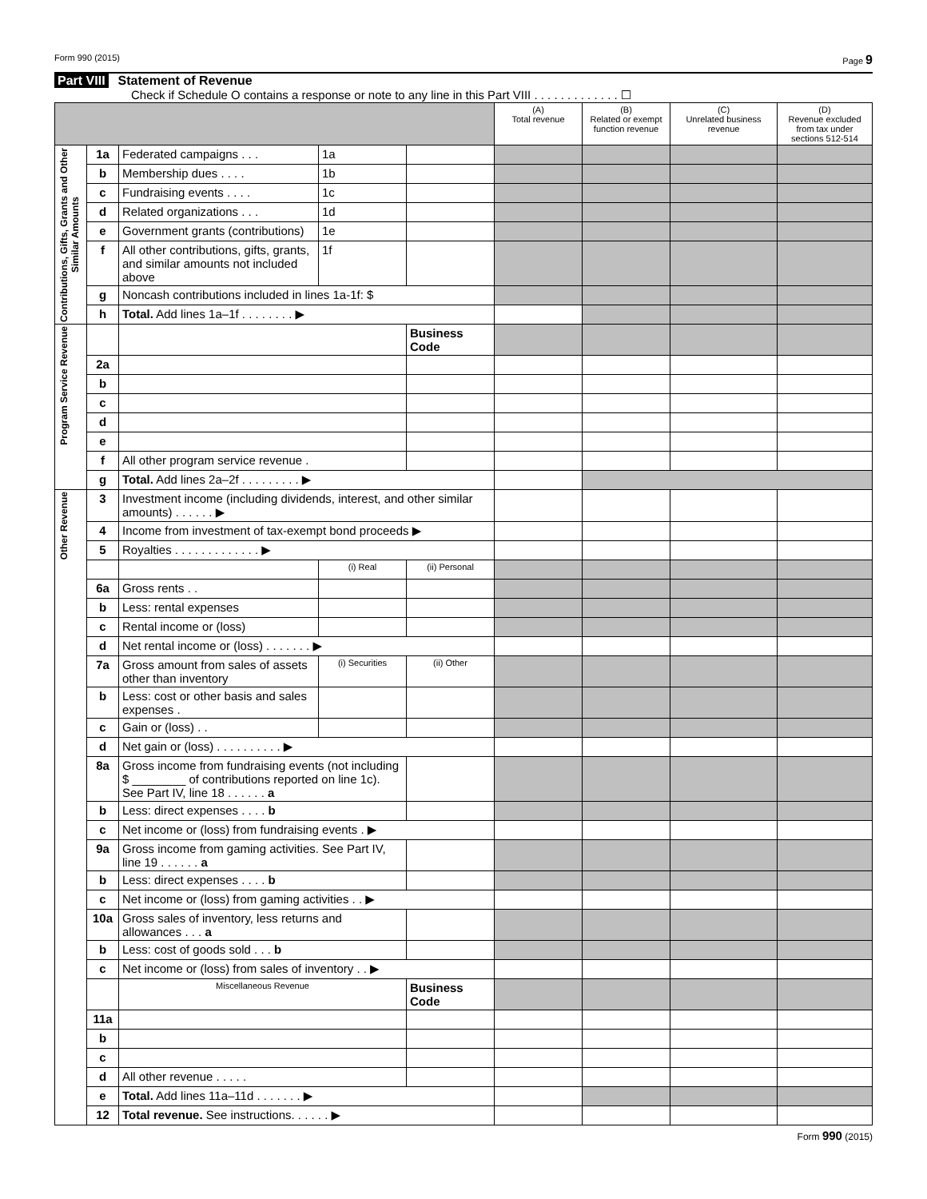Form 990 (2015) Page 9
Part VIII Statement of Revenue
Check if Schedule O contains a response or note to any line in this Part VIII . . . . . . . . . . . . . ☐
| | | | | | (A) Total revenue | (B) Related or exempt function revenue | (C) Unrelated business revenue | (D) Revenue excluded from tax under sections 512-514 |
| --- | --- | --- | --- | --- | --- | --- | --- | --- |
| Contributions, Gifts, Grants and Other Similar Amounts | 1a | Federated campaigns . . . | 1a | | | | | |
| | b | Membership dues . . . . | 1b | | | | | |
| | c | Fundraising events . . . . | 1c | | | | | |
| | d | Related organizations . . . | 1d | | | | | |
| | e | Government grants (contributions) | 1e | | | | | |
| | f | All other contributions, gifts, grants, and similar amounts not included above | 1f | | | | | |
| | g | Noncash contributions included in lines 1a-1f: $ | | | | | | |
| | h | Total. Add lines 1a–1f . . . . . . . . ▶ | | | | | | |
| Program Service Revenue | | | | Business Code | | | | |
| | 2a | | | | | | | |
| | b | | | | | | | |
| | c | | | | | | | |
| | d | | | | | | | |
| | e | | | | | | | |
| | f | All other program service revenue . | | | | | | |
| | g | Total. Add lines 2a–2f . . . . . . . . . ▶ | | | | | | |
| Other Revenue | 3 | Investment income (including dividends, interest, and other similar amounts) . . . . . . ▶ | | | | | | |
| | 4 | Income from investment of tax-exempt bond proceeds ▶ | | | | | | |
| | 5 | Royalties . . . . . . . . . . . . . ▶ | | | | | | |
| | | | (i) Real | (ii) Personal | | | | |
| | 6a | Gross rents . . | | | | | | |
| | b | Less: rental expenses | | | | | | |
| | c | Rental income or (loss) | | | | | | |
| | d | Net rental income or (loss) . . . . . . . ▶ | | | | | | |
| | 7a | Gross amount from sales of assets other than inventory | (i) Securities | (ii) Other | | | | |
| | b | Less: cost or other basis and sales expenses . | | | | | | |
| | c | Gain or (loss) . . | | | | | | |
| | d | Net gain or (loss) . . . . . . . . . . ▶ | | | | | | |
| | 8a | Gross income from fundraising events (not including $ ________ of contributions reported on line 1c). See Part IV, line 18 . . . . . . a | | | | | | |
| | b | Less: direct expenses . . . . b | | | | | | |
| | c | Net income or (loss) from fundraising events . ▶ | | | | | | |
| | 9a | Gross income from gaming activities. See Part IV, line 19 . . . . . . a | | | | | | |
| | b | Less: direct expenses . . . . b | | | | | | |
| | c | Net income or (loss) from gaming activities . . ▶ | | | | | | |
| | 10a | Gross sales of inventory, less returns and allowances . . . a | | | | | | |
| | b | Less: cost of goods sold . . . b | | | | | | |
| | c | Net income or (loss) from sales of inventory . . ▶ | | | | | | |
| | | Miscellaneous Revenue | | Business Code | | | | |
| | 11a | | | | | | | |
| | b | | | | | | | |
| | c | | | | | | | |
| | d | All other revenue . . . . . | | | | | | |
| | e | Total. Add lines 11a–11d . . . . . . . ▶ | | | | | | |
| | 12 | Total revenue. See instructions. . . . . . ▶ | | | | | | |
Form 990 (2015)